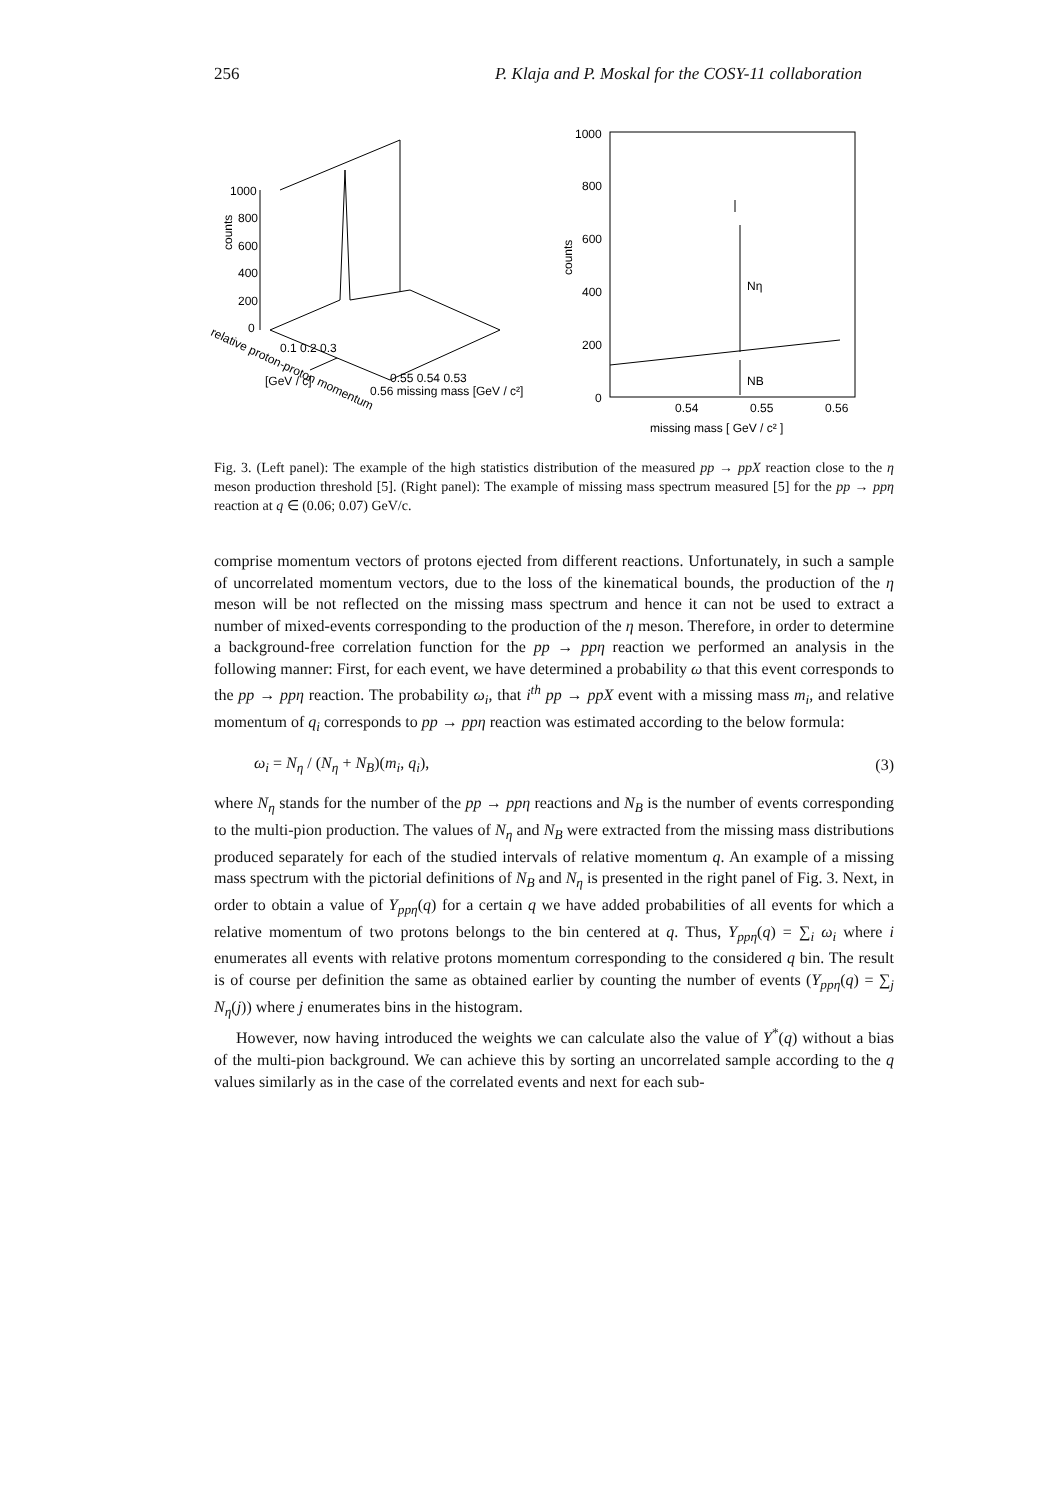256 P. Klaja and P. Moskal for the COSY-11 collaboration
1000
800
600
400
200
0
counts
relative proton-proton momentum
[GeV / c]
0.56 missing mass [GeV / c²]
0.55 0.54 0.53
0.1 0.2 0.3
1000
800
600
400
200
0
counts
0.54
0.55
0.56
missing mass [ GeV / c² ]
Nη
NB
Fig. 3. (Left panel): The example of the high statistics distribution of the measured pp → ppX reaction close to the η meson production threshold [5]. (Right panel): The example of missing mass spectrum measured [5] for the pp → ppη reaction at q ∈ (0.06; 0.07) GeV/c.
comprise momentum vectors of protons ejected from different reactions. Unfortunately, in such a sample of uncorrelated momentum vectors, due to the loss of the kinematical bounds, the production of the η meson will be not reflected on the missing mass spectrum and hence it can not be used to extract a number of mixed-events corresponding to the production of the η meson. Therefore, in order to determine a background-free correlation function for the pp → ppη reaction we performed an analysis in the following manner: First, for each event, we have determined a probability ω that this event corresponds to the pp → ppη reaction. The probability ω<sub>i</sub>, that i<sup>th</sup> pp → ppX event with a missing mass m<sub>i</sub>, and relative momentum of q<sub>i</sub> corresponds to pp → ppη reaction was estimated according to the below formula:
ω<sub>i</sub> = N<sub>η</sub> / (N<sub>η</sub> + N<sub>B</sub>)(m<sub>i</sub>, q<sub>i</sub>), (3)
where N<sub>η</sub> stands for the number of the pp → ppη reactions and N<sub>B</sub> is the number of events corresponding to the multi-pion production. The values of N<sub>η</sub> and N<sub>B</sub> were extracted from the missing mass distributions produced separately for each of the studied intervals of relative momentum q. An example of a missing mass spectrum with the pictorial definitions of N<sub>B</sub> and N<sub>η</sub> is presented in the right panel of Fig. 3. Next, in order to obtain a value of Y<sub>ppη</sub>(q) for a certain q we have added probabilities of all events for which a relative momentum of two protons belongs to the bin centered at q. Thus, Y<sub>ppη</sub>(q) = ∑<sub>i</sub> ω<sub>i</sub> where i enumerates all events with relative protons momentum corresponding to the considered q bin. The result is of course per definition the same as obtained earlier by counting the number of events (Y<sub>ppη</sub>(q) = ∑<sub>j</sub> N<sub>η</sub>(j)) where j enumerates bins in the histogram.
However, now having introduced the weights we can calculate also the value of Y<sup>*</sup>(q) without a bias of the multi-pion background. We can achieve this by sorting an uncorrelated sample according to the q values similarly as in the case of the correlated events and next for each sub-